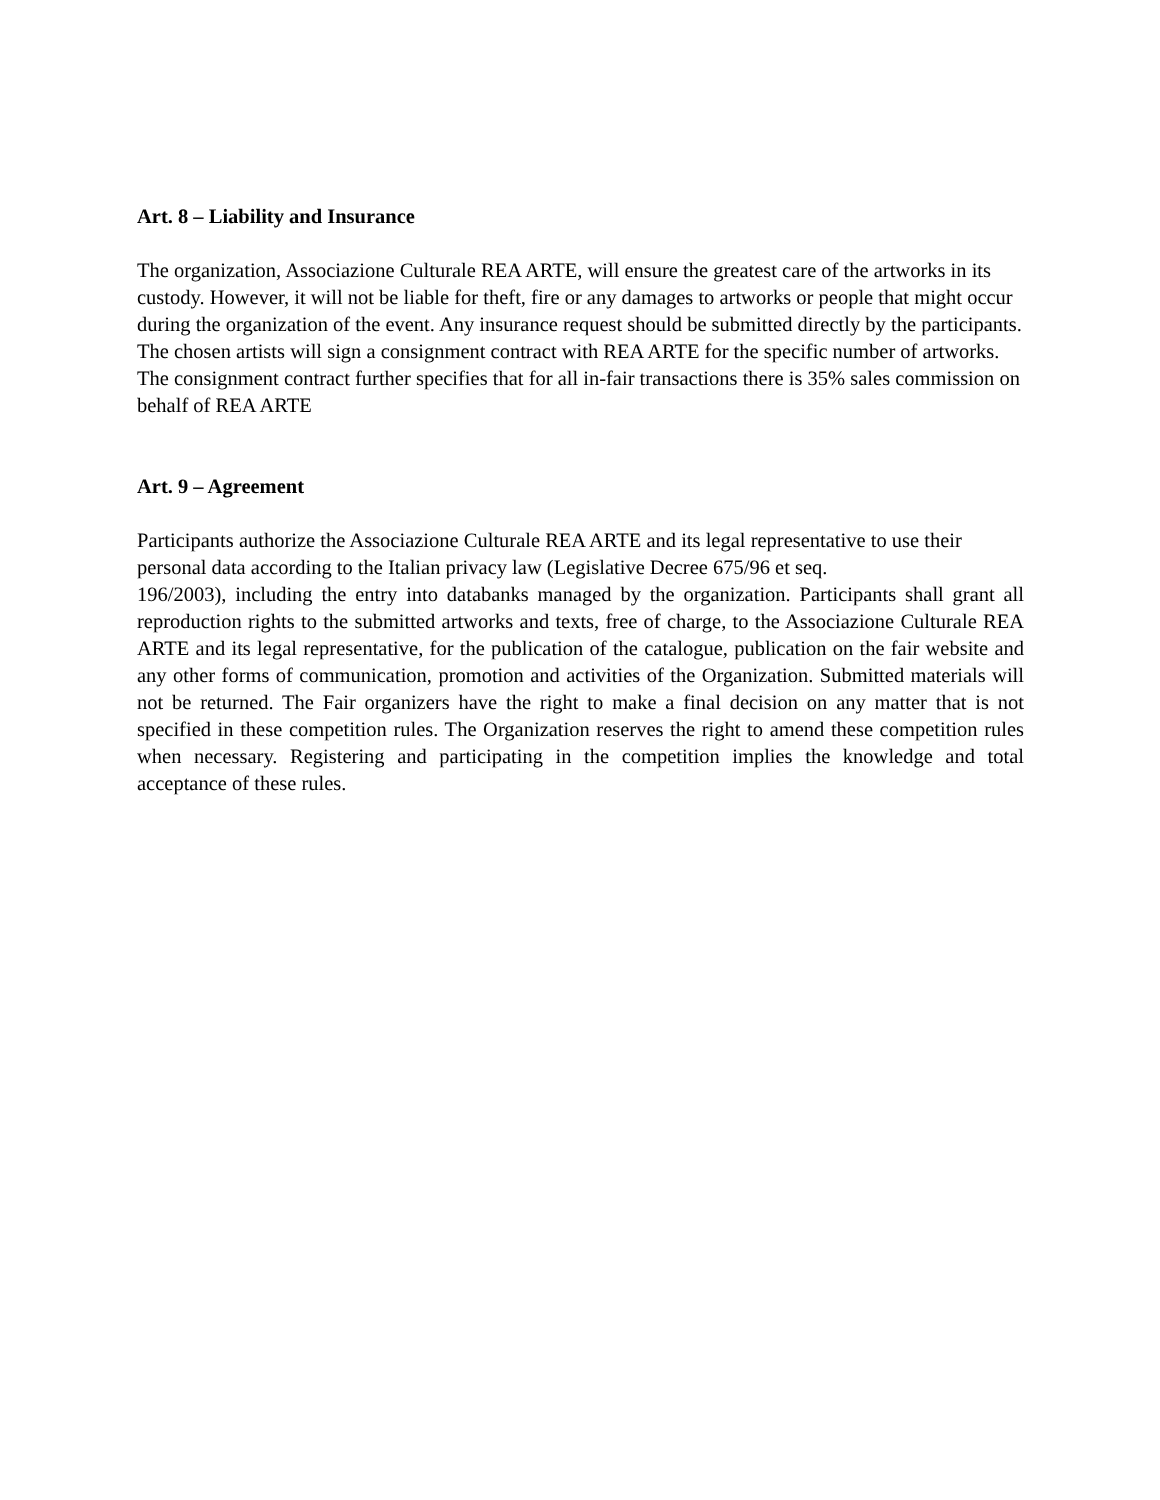Art. 8 – Liability and Insurance
The organization, Associazione Culturale REA ARTE, will ensure the greatest care of the artworks in its custody. However, it will not be liable for theft, fire or any damages to artworks or people that might occur during the organization of the event. Any insurance request should be submitted directly by the participants.
The chosen artists will sign a consignment contract with REA ARTE for the specific number of artworks.
The consignment contract further specifies that for all in-fair transactions there is 35% sales commission on behalf of REA ARTE
Art. 9 – Agreement
Participants authorize the Associazione Culturale REA ARTE and its legal representative to use their personal data according to the Italian privacy law (Legislative Decree 675/96 et seq.
196/2003), including the entry into databanks managed by the organization. Participants shall grant all reproduction rights to the submitted artworks and texts, free of charge, to the Associazione Culturale REA ARTE and its legal representative, for the publication of the catalogue, publication on the fair website and any other forms of communication, promotion and activities of the Organization. Submitted materials will not be returned. The Fair organizers have the right to make a final decision on any matter that is not specified in these competition rules. The Organization reserves the right to amend these competition rules when necessary. Registering and participating in the competition implies the knowledge and total acceptance of these rules.